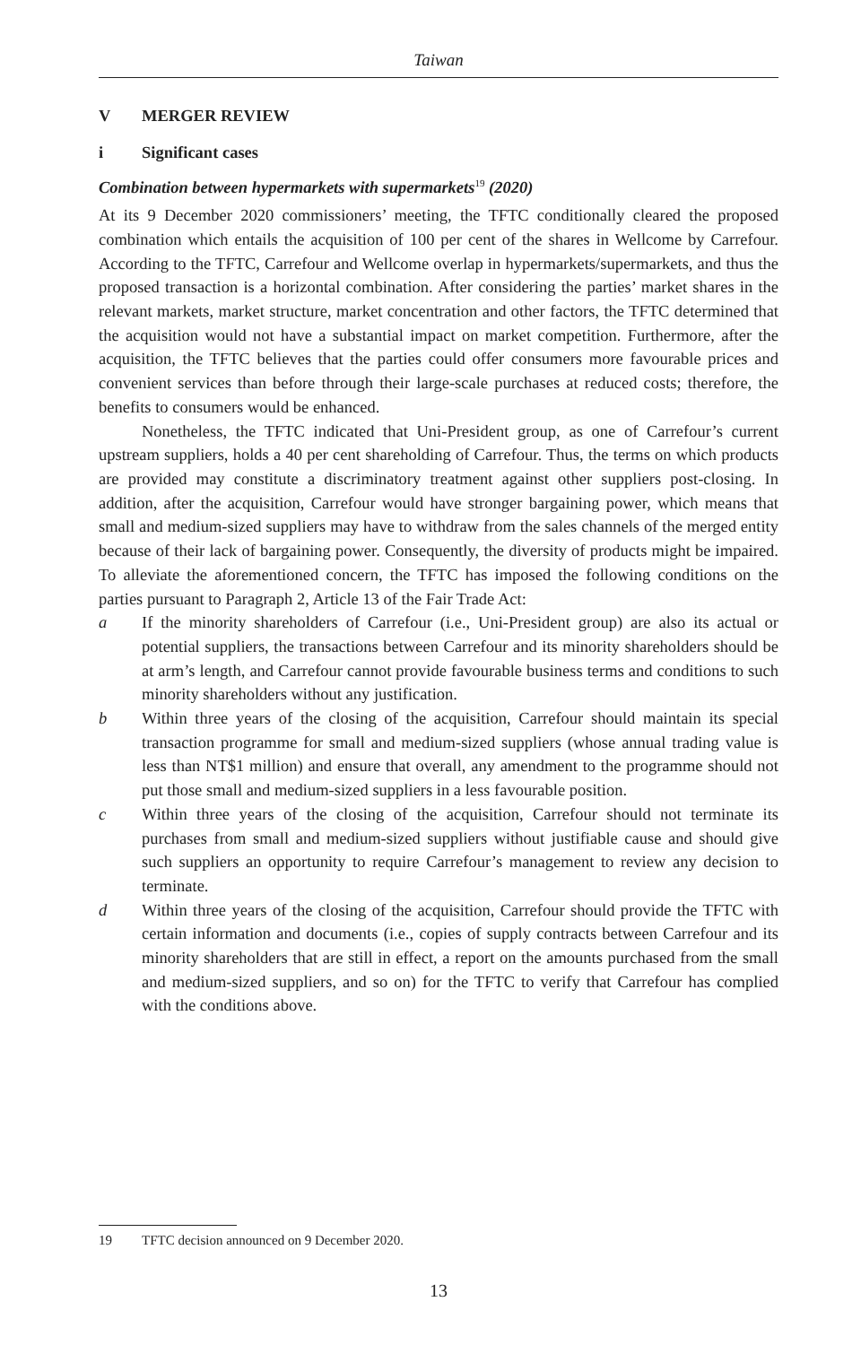Taiwan
V MERGER REVIEW
i Significant cases
Combination between hypermarkets with supermarkets<sup>19</sup> (2020)
At its 9 December 2020 commissioners’ meeting, the TFTC conditionally cleared the proposed combination which entails the acquisition of 100 per cent of the shares in Wellcome by Carrefour. According to the TFTC, Carrefour and Wellcome overlap in hypermarkets/supermarkets, and thus the proposed transaction is a horizontal combination. After considering the parties’ market shares in the relevant markets, market structure, market concentration and other factors, the TFTC determined that the acquisition would not have a substantial impact on market competition. Furthermore, after the acquisition, the TFTC believes that the parties could offer consumers more favourable prices and convenient services than before through their large-scale purchases at reduced costs; therefore, the benefits to consumers would be enhanced.
Nonetheless, the TFTC indicated that Uni-President group, as one of Carrefour’s current upstream suppliers, holds a 40 per cent shareholding of Carrefour. Thus, the terms on which products are provided may constitute a discriminatory treatment against other suppliers post-closing. In addition, after the acquisition, Carrefour would have stronger bargaining power, which means that small and medium-sized suppliers may have to withdraw from the sales channels of the merged entity because of their lack of bargaining power. Consequently, the diversity of products might be impaired. To alleviate the aforementioned concern, the TFTC has imposed the following conditions on the parties pursuant to Paragraph 2, Article 13 of the Fair Trade Act:
a If the minority shareholders of Carrefour (i.e., Uni-President group) are also its actual or potential suppliers, the transactions between Carrefour and its minority shareholders should be at arm’s length, and Carrefour cannot provide favourable business terms and conditions to such minority shareholders without any justification.
b Within three years of the closing of the acquisition, Carrefour should maintain its special transaction programme for small and medium-sized suppliers (whose annual trading value is less than NT$1 million) and ensure that overall, any amendment to the programme should not put those small and medium-sized suppliers in a less favourable position.
c Within three years of the closing of the acquisition, Carrefour should not terminate its purchases from small and medium-sized suppliers without justifiable cause and should give such suppliers an opportunity to require Carrefour’s management to review any decision to terminate.
d Within three years of the closing of the acquisition, Carrefour should provide the TFTC with certain information and documents (i.e., copies of supply contracts between Carrefour and its minority shareholders that are still in effect, a report on the amounts purchased from the small and medium-sized suppliers, and so on) for the TFTC to verify that Carrefour has complied with the conditions above.
19 TFTC decision announced on 9 December 2020.
13